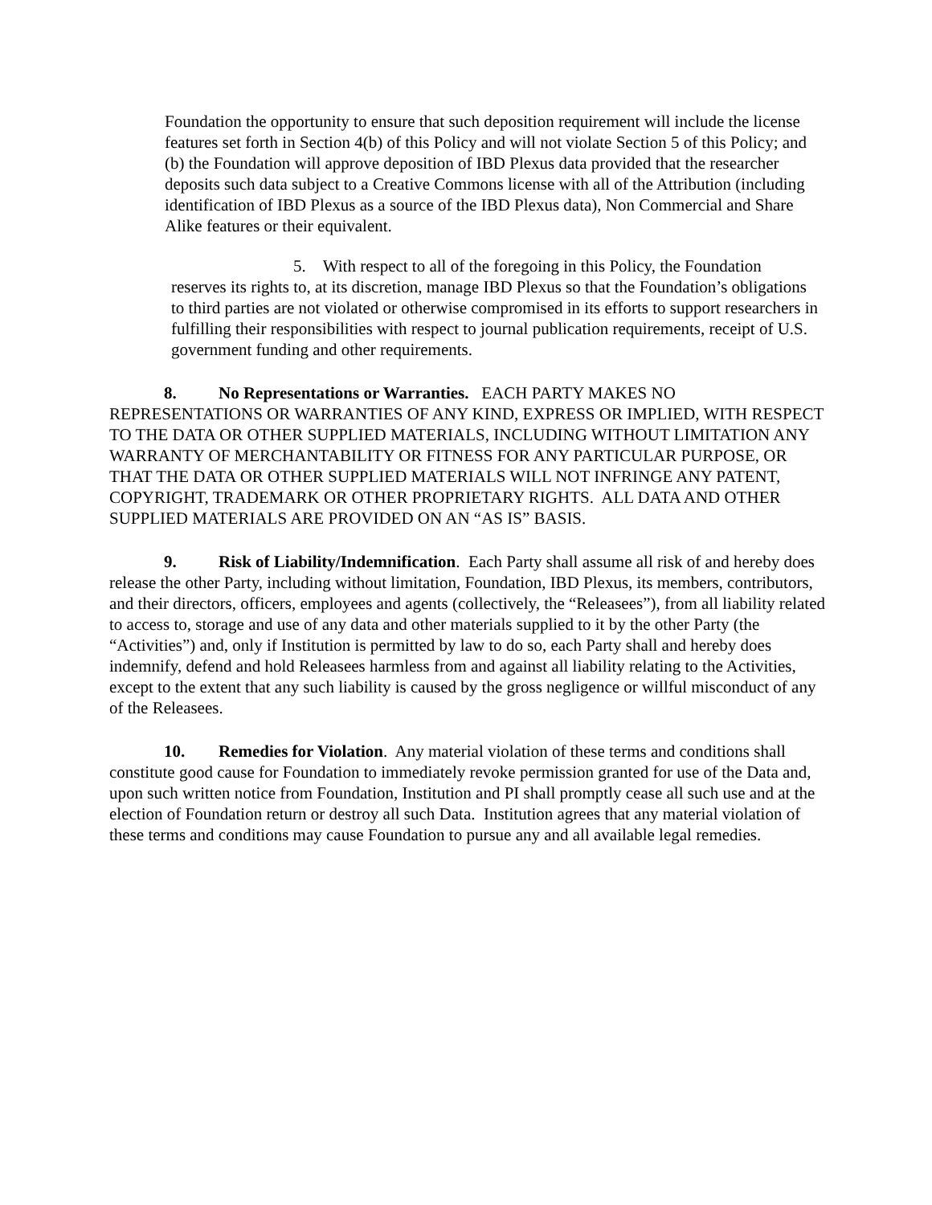Foundation the opportunity to ensure that such deposition requirement will include the license features set forth in Section 4(b) of this Policy and will not violate Section 5 of this Policy; and (b) the Foundation will approve deposition of IBD Plexus data provided that the researcher deposits such data subject to a Creative Commons license with all of the Attribution (including identification of IBD Plexus as a source of the IBD Plexus data), Non Commercial and Share Alike features or their equivalent.
5. With respect to all of the foregoing in this Policy, the Foundation reserves its rights to, at its discretion, manage IBD Plexus so that the Foundation’s obligations to third parties are not violated or otherwise compromised in its efforts to support researchers in fulfilling their responsibilities with respect to journal publication requirements, receipt of U.S. government funding and other requirements.
8. No Representations or Warranties. EACH PARTY MAKES NO REPRESENTATIONS OR WARRANTIES OF ANY KIND, EXPRESS OR IMPLIED, WITH RESPECT TO THE DATA OR OTHER SUPPLIED MATERIALS, INCLUDING WITHOUT LIMITATION ANY WARRANTY OF MERCHANTABILITY OR FITNESS FOR ANY PARTICULAR PURPOSE, OR THAT THE DATA OR OTHER SUPPLIED MATERIALS WILL NOT INFRINGE ANY PATENT, COPYRIGHT, TRADEMARK OR OTHER PROPRIETARY RIGHTS. ALL DATA AND OTHER SUPPLIED MATERIALS ARE PROVIDED ON AN “AS IS” BASIS.
9. Risk of Liability/Indemnification. Each Party shall assume all risk of and hereby does release the other Party, including without limitation, Foundation, IBD Plexus, its members, contributors, and their directors, officers, employees and agents (collectively, the “Releasees”), from all liability related to access to, storage and use of any data and other materials supplied to it by the other Party (the “Activities”) and, only if Institution is permitted by law to do so, each Party shall and hereby does indemnify, defend and hold Releasees harmless from and against all liability relating to the Activities, except to the extent that any such liability is caused by the gross negligence or willful misconduct of any of the Releasees.
10. Remedies for Violation. Any material violation of these terms and conditions shall constitute good cause for Foundation to immediately revoke permission granted for use of the Data and, upon such written notice from Foundation, Institution and PI shall promptly cease all such use and at the election of Foundation return or destroy all such Data. Institution agrees that any material violation of these terms and conditions may cause Foundation to pursue any and all available legal remedies.